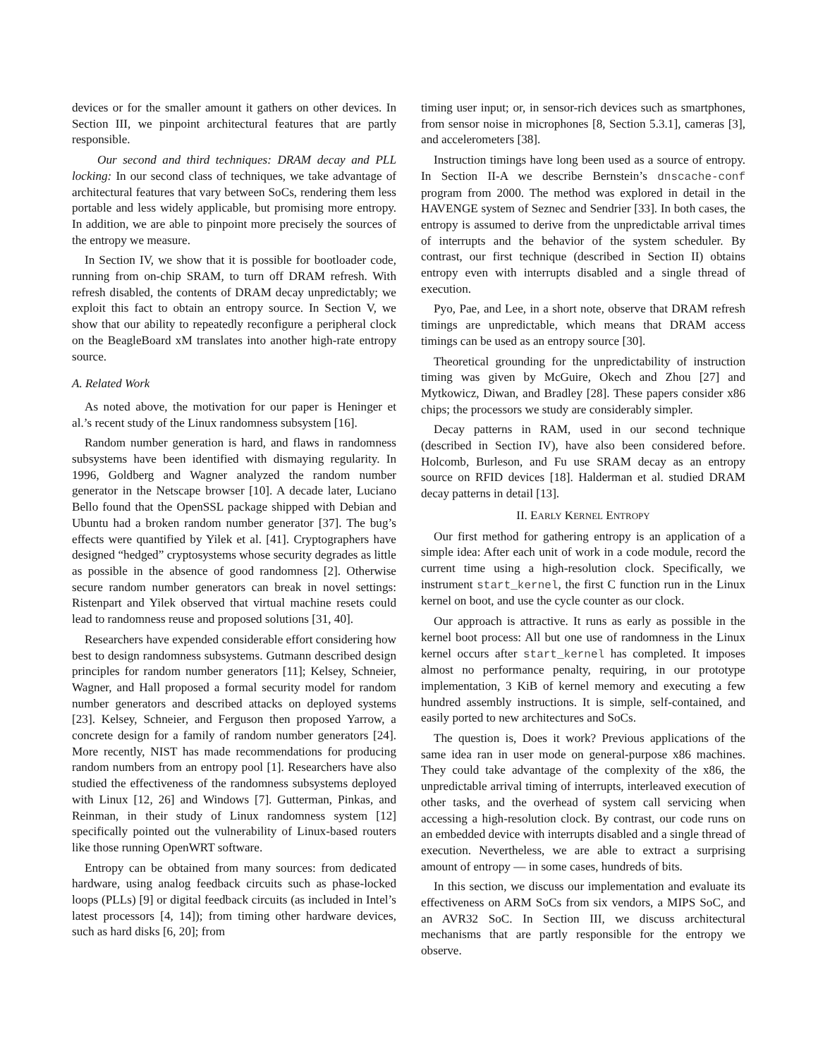devices or for the smaller amount it gathers on other devices. In Section III, we pinpoint architectural features that are partly responsible.
Our second and third techniques: DRAM decay and PLL locking: In our second class of techniques, we take advantage of architectural features that vary between SoCs, rendering them less portable and less widely applicable, but promising more entropy. In addition, we are able to pinpoint more precisely the sources of the entropy we measure.
In Section IV, we show that it is possible for bootloader code, running from on-chip SRAM, to turn off DRAM refresh. With refresh disabled, the contents of DRAM decay unpredictably; we exploit this fact to obtain an entropy source. In Section V, we show that our ability to repeatedly reconfigure a peripheral clock on the BeagleBoard xM translates into another high-rate entropy source.
A. Related Work
As noted above, the motivation for our paper is Heninger et al.’s recent study of the Linux randomness subsystem [16].
Random number generation is hard, and flaws in randomness subsystems have been identified with dismaying regularity. In 1996, Goldberg and Wagner analyzed the random number generator in the Netscape browser [10]. A decade later, Luciano Bello found that the OpenSSL package shipped with Debian and Ubuntu had a broken random number generator [37]. The bug’s effects were quantified by Yilek et al. [41]. Cryptographers have designed “hedged” cryptosystems whose security degrades as little as possible in the absence of good randomness [2]. Otherwise secure random number generators can break in novel settings: Ristenpart and Yilek observed that virtual machine resets could lead to randomness reuse and proposed solutions [31, 40].
Researchers have expended considerable effort considering how best to design randomness subsystems. Gutmann described design principles for random number generators [11]; Kelsey, Schneier, Wagner, and Hall proposed a formal security model for random number generators and described attacks on deployed systems [23]. Kelsey, Schneier, and Ferguson then proposed Yarrow, a concrete design for a family of random number generators [24]. More recently, NIST has made recommendations for producing random numbers from an entropy pool [1]. Researchers have also studied the effectiveness of the randomness subsystems deployed with Linux [12, 26] and Windows [7]. Gutterman, Pinkas, and Reinman, in their study of Linux randomness system [12] specifically pointed out the vulnerability of Linux-based routers like those running OpenWRT software.
Entropy can be obtained from many sources: from dedicated hardware, using analog feedback circuits such as phase-locked loops (PLLs) [9] or digital feedback circuits (as included in Intel’s latest processors [4, 14]); from timing other hardware devices, such as hard disks [6, 20]; from
timing user input; or, in sensor-rich devices such as smartphones, from sensor noise in microphones [8, Section 5.3.1], cameras [3], and accelerometers [38].
Instruction timings have long been used as a source of entropy. In Section II-A we describe Bernstein’s dnscache-conf program from 2000. The method was explored in detail in the HAVENGE system of Seznec and Sendrier [33]. In both cases, the entropy is assumed to derive from the unpredictable arrival times of interrupts and the behavior of the system scheduler. By contrast, our first technique (described in Section II) obtains entropy even with interrupts disabled and a single thread of execution.
Pyo, Pae, and Lee, in a short note, observe that DRAM refresh timings are unpredictable, which means that DRAM access timings can be used as an entropy source [30].
Theoretical grounding for the unpredictability of instruction timing was given by McGuire, Okech and Zhou [27] and Mytkowicz, Diwan, and Bradley [28]. These papers consider x86 chips; the processors we study are considerably simpler.
Decay patterns in RAM, used in our second technique (described in Section IV), have also been considered before. Holcomb, Burleson, and Fu use SRAM decay as an entropy source on RFID devices [18]. Halderman et al. studied DRAM decay patterns in detail [13].
II. EARLY KERNEL ENTROPY
Our first method for gathering entropy is an application of a simple idea: After each unit of work in a code module, record the current time using a high-resolution clock. Specifically, we instrument start_kernel, the first C function run in the Linux kernel on boot, and use the cycle counter as our clock.
Our approach is attractive. It runs as early as possible in the kernel boot process: All but one use of randomness in the Linux kernel occurs after start_kernel has completed. It imposes almost no performance penalty, requiring, in our prototype implementation, 3 KiB of kernel memory and executing a few hundred assembly instructions. It is simple, self-contained, and easily ported to new architectures and SoCs.
The question is, Does it work? Previous applications of the same idea ran in user mode on general-purpose x86 machines. They could take advantage of the complexity of the x86, the unpredictable arrival timing of interrupts, interleaved execution of other tasks, and the overhead of system call servicing when accessing a high-resolution clock. By contrast, our code runs on an embedded device with interrupts disabled and a single thread of execution. Nevertheless, we are able to extract a surprising amount of entropy — in some cases, hundreds of bits.
In this section, we discuss our implementation and evaluate its effectiveness on ARM SoCs from six vendors, a MIPS SoC, and an AVR32 SoC. In Section III, we discuss architectural mechanisms that are partly responsible for the entropy we observe.